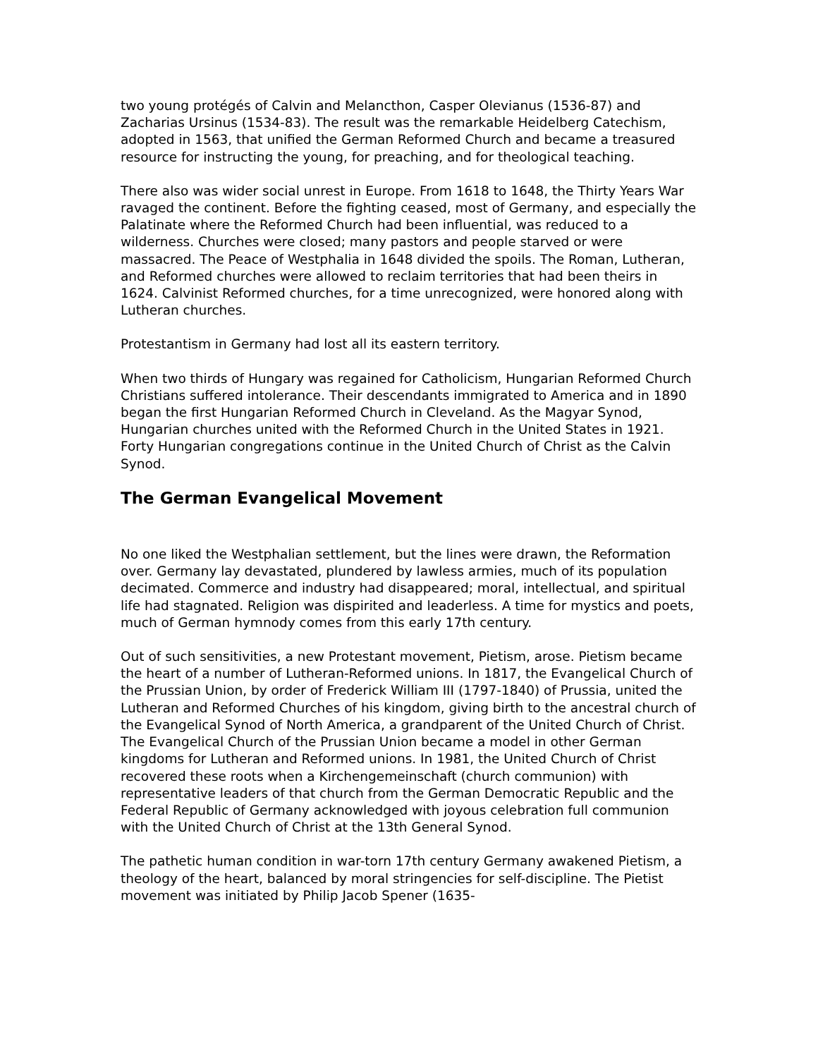two young protégés of Calvin and Melancthon, Casper Olevianus (1536-87) and Zacharias Ursinus (1534-83). The result was the remarkable Heidelberg Catechism, adopted in 1563, that unified the German Reformed Church and became a treasured resource for instructing the young, for preaching, and for theological teaching.
There also was wider social unrest in Europe. From 1618 to 1648, the Thirty Years War ravaged the continent. Before the fighting ceased, most of Germany, and especially the Palatinate where the Reformed Church had been influential, was reduced to a wilderness. Churches were closed; many pastors and people starved or were massacred. The Peace of Westphalia in 1648 divided the spoils. The Roman, Lutheran, and Reformed churches were allowed to reclaim territories that had been theirs in 1624. Calvinist Reformed churches, for a time unrecognized, were honored along with Lutheran churches.
Protestantism in Germany had lost all its eastern territory.
When two thirds of Hungary was regained for Catholicism, Hungarian Reformed Church Christians suffered intolerance. Their descendants immigrated to America and in 1890 began the first Hungarian Reformed Church in Cleveland. As the Magyar Synod, Hungarian churches united with the Reformed Church in the United States in 1921. Forty Hungarian congregations continue in the United Church of Christ as the Calvin Synod.
The German Evangelical Movement
No one liked the Westphalian settlement, but the lines were drawn, the Reformation over. Germany lay devastated, plundered by lawless armies, much of its population decimated. Commerce and industry had disappeared; moral, intellectual, and spiritual life had stagnated. Religion was dispirited and leaderless. A time for mystics and poets, much of German hymnody comes from this early 17th century.
Out of such sensitivities, a new Protestant movement, Pietism, arose. Pietism became the heart of a number of Lutheran-Reformed unions. In 1817, the Evangelical Church of the Prussian Union, by order of Frederick William III (1797-1840) of Prussia, united the Lutheran and Reformed Churches of his kingdom, giving birth to the ancestral church of the Evangelical Synod of North America, a grandparent of the United Church of Christ. The Evangelical Church of the Prussian Union became a model in other German kingdoms for Lutheran and Reformed unions. In 1981, the United Church of Christ recovered these roots when a Kirchengemeinschaft (church communion) with representative leaders of that church from the German Democratic Republic and the Federal Republic of Germany acknowledged with joyous celebration full communion with the United Church of Christ at the 13th General Synod.
The pathetic human condition in war-torn 17th century Germany awakened Pietism, a theology of the heart, balanced by moral stringencies for self-discipline. The Pietist movement was initiated by Philip Jacob Spener (1635-